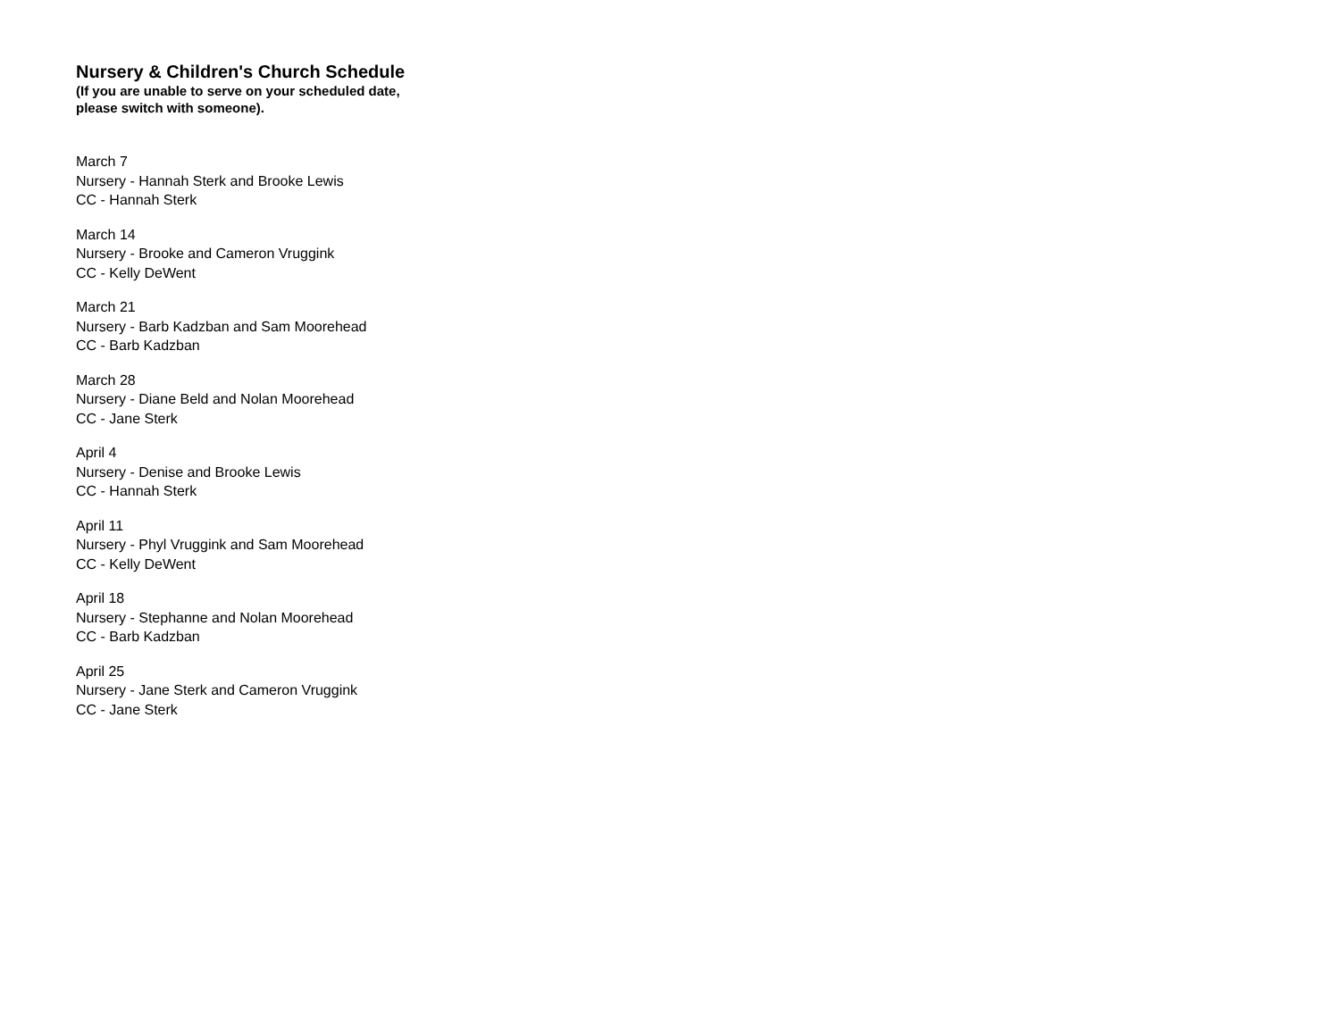Nursery & Children's Church Schedule
(If you are unable to serve on your scheduled date,
please switch with someone).
March 7
Nursery - Hannah Sterk and Brooke Lewis
CC - Hannah Sterk
March 14
Nursery - Brooke and Cameron Vruggink
CC - Kelly DeWent
March 21
Nursery - Barb Kadzban and Sam Moorehead
CC - Barb Kadzban
March 28
Nursery - Diane Beld and Nolan Moorehead
CC - Jane Sterk
April 4
Nursery - Denise and Brooke Lewis
CC - Hannah Sterk
April 11
Nursery - Phyl Vruggink and Sam Moorehead
CC - Kelly DeWent
April 18
Nursery - Stephanne and Nolan Moorehead
CC - Barb Kadzban
April 25
Nursery - Jane Sterk and Cameron Vruggink
CC - Jane Sterk